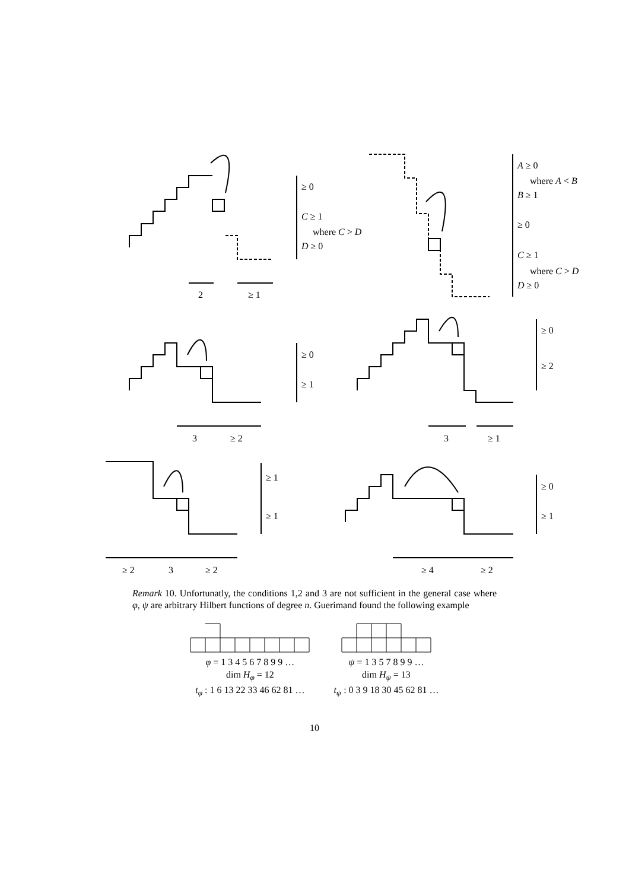≥ 0
C ≥ 1
where C > D
D ≥ 0
2 ≥ 1
A ≥ 0
where A < B
B ≥ 1
≥ 0
C ≥ 1
where C > D
D ≥ 0
≥ 0
≥ 1
3 ≥ 2
≥ 0
≥ 2
3 ≥ 1
≥ 1
≥ 1
≥ 2 3 ≥ 2
≥ 0
≥ 1
≥ 4 ≥ 2
Remark 10. Unfortunatly, the conditions 1,2 and 3 are not sufficient in the general case where φ, ψ are arbitrary Hilbert functions of degree n. Guerimand found the following example
φ = 1 3 4 5 6 7 8 9 9 …
dim H<sub>φ</sub> = 12
t<sub>φ</sub> : 1 6 13 22 33 46 62 81 …
ψ = 1 3 5 7 8 9 9 …
dim H<sub>ψ</sub> = 13
t<sub>ψ</sub> : 0 3 9 18 30 45 62 81 …
10